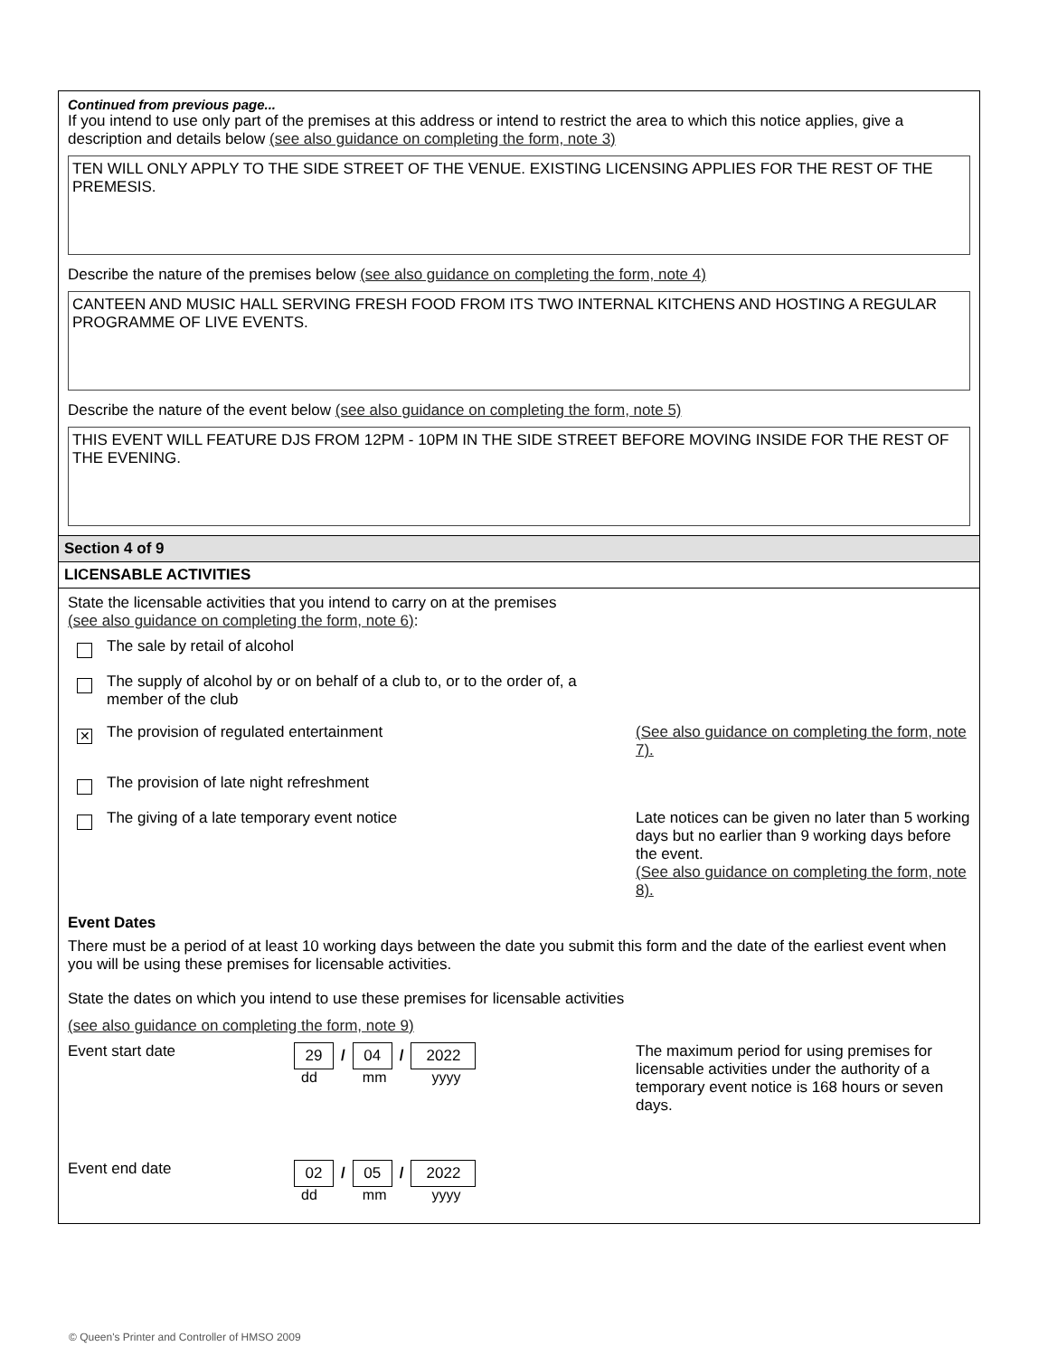Continued from previous page...
If you intend to use only part of the premises at this address or intend to restrict the area to which this notice applies, give a description and details below (see also guidance on completing the form, note 3)
TEN WILL ONLY APPLY TO THE SIDE STREET OF THE VENUE. EXISTING LICENSING APPLIES FOR THE REST OF THE PREMESIS.
Describe the nature of the premises below (see also guidance on completing the form, note 4)
CANTEEN AND MUSIC HALL SERVING FRESH FOOD FROM ITS TWO INTERNAL KITCHENS AND HOSTING A REGULAR PROGRAMME OF LIVE EVENTS.
Describe the nature of the event below (see also guidance on completing the form, note 5)
THIS EVENT WILL FEATURE DJS FROM 12PM - 10PM IN THE SIDE STREET BEFORE MOVING INSIDE FOR THE REST OF THE EVENING.
Section 4 of 9
LICENSABLE ACTIVITIES
State the licensable activities that you intend to carry on at the premises
(see also guidance on completing the form, note 6):
The sale by retail of alcohol
The supply of alcohol by or on behalf of a club to, or to the order of, a
member of the club
✕
The provision of regulated entertainment
(See also guidance on completing the form, note 7).
The provision of late night refreshment
The giving of a late temporary event notice
Late notices can be given no later than 5 working days but no earlier than 9 working days before the event.
(See also guidance on completing the form, note 8).
Event Dates
There must be a period of at least 10 working days between the date you submit this form and the date of the earliest event when you will be using these premises for licensable activities.
State the dates on which you intend to use these premises for licensable activities
(see also guidance on completing the form, note 9)
Event start date
29 / 04 / 2022
dd mm yyyy
The maximum period for using premises for licensable activities under the authority of a temporary event notice is 168 hours or seven days.
Event end date
02 / 05 / 2022
dd mm yyyy
© Queen's Printer and Controller of HMSO 2009